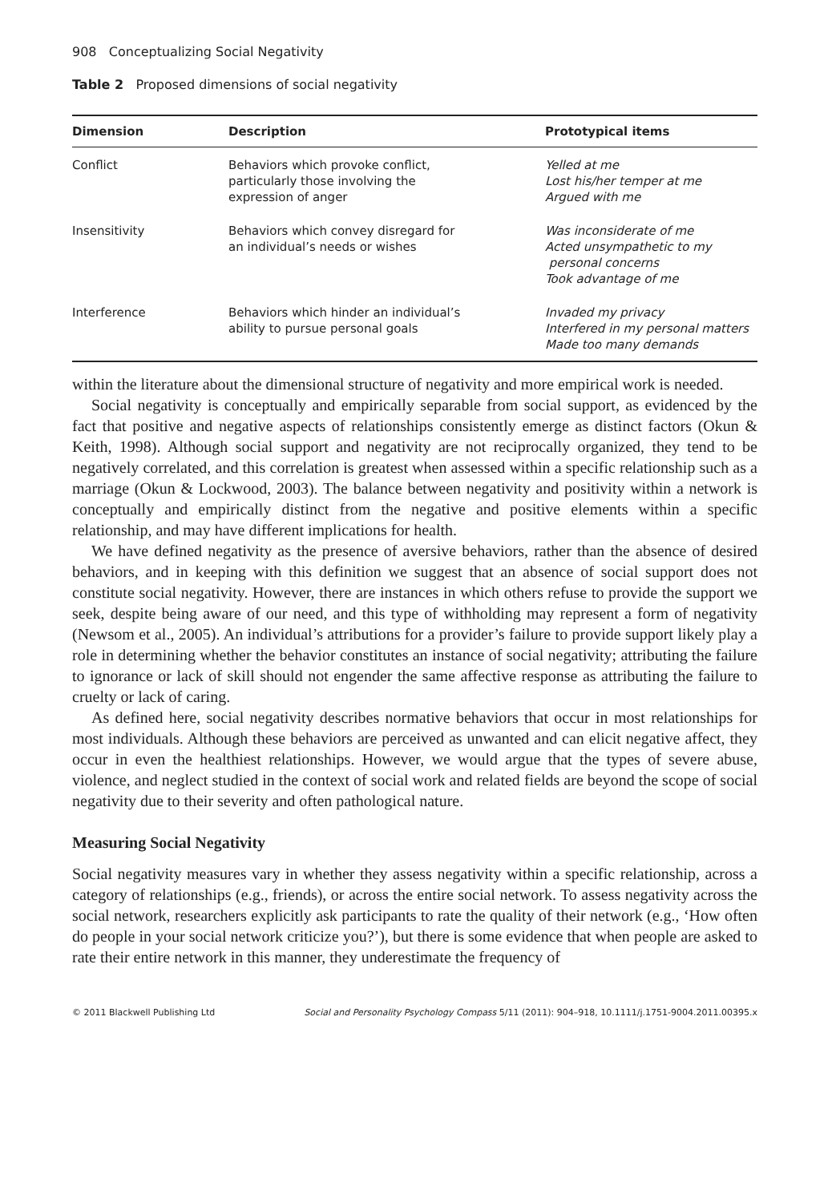908 Conceptualizing Social Negativity
Table 2 Proposed dimensions of social negativity
| Dimension | Description | Prototypical items |
| --- | --- | --- |
| Conflict | Behaviors which provoke conflict, particularly those involving the expression of anger | Yelled at me Lost his/her temper at me Argued with me |
| Insensitivity | Behaviors which convey disregard for an individual’s needs or wishes | Was inconsiderate of me Acted unsympathetic to my personal concerns Took advantage of me |
| Interference | Behaviors which hinder an individual’s ability to pursue personal goals | Invaded my privacy Interfered in my personal matters Made too many demands |
within the literature about the dimensional structure of negativity and more empirical work is needed.
Social negativity is conceptually and empirically separable from social support, as evidenced by the fact that positive and negative aspects of relationships consistently emerge as distinct factors (Okun & Keith, 1998). Although social support and negativity are not reciprocally organized, they tend to be negatively correlated, and this correlation is greatest when assessed within a specific relationship such as a marriage (Okun & Lockwood, 2003). The balance between negativity and positivity within a network is conceptually and empirically distinct from the negative and positive elements within a specific relationship, and may have different implications for health.
We have defined negativity as the presence of aversive behaviors, rather than the absence of desired behaviors, and in keeping with this definition we suggest that an absence of social support does not constitute social negativity. However, there are instances in which others refuse to provide the support we seek, despite being aware of our need, and this type of withholding may represent a form of negativity (Newsom et al., 2005). An individual’s attributions for a provider’s failure to provide support likely play a role in determining whether the behavior constitutes an instance of social negativity; attributing the failure to ignorance or lack of skill should not engender the same affective response as attributing the failure to cruelty or lack of caring.
As defined here, social negativity describes normative behaviors that occur in most relationships for most individuals. Although these behaviors are perceived as unwanted and can elicit negative affect, they occur in even the healthiest relationships. However, we would argue that the types of severe abuse, violence, and neglect studied in the context of social work and related fields are beyond the scope of social negativity due to their severity and often pathological nature.
Measuring Social Negativity
Social negativity measures vary in whether they assess negativity within a specific relationship, across a category of relationships (e.g., friends), or across the entire social network. To assess negativity across the social network, researchers explicitly ask participants to rate the quality of their network (e.g., ‘How often do people in your social network criticize you?’), but there is some evidence that when people are asked to rate their entire network in this manner, they underestimate the frequency of
© 2011 Blackwell Publishing Ltd Social and Personality Psychology Compass 5/11 (2011): 904–918, 10.1111/j.1751-9004.2011.00395.x